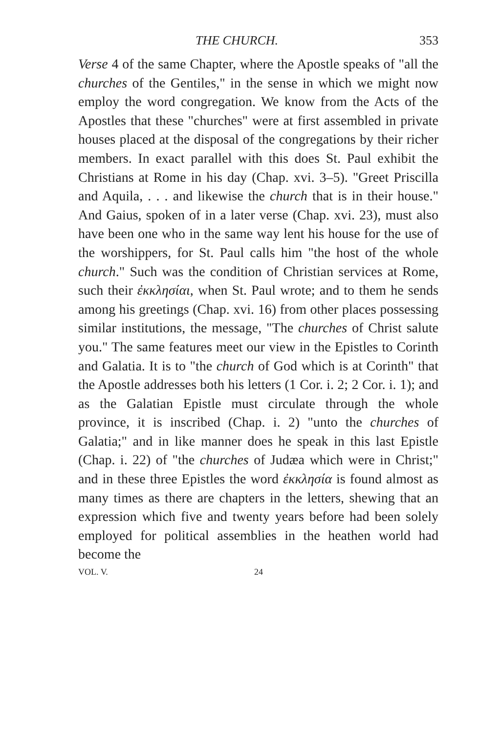THE CHURCH. 353
Verse 4 of the same Chapter, where the Apostle speaks of "all the churches of the Gentiles," in the sense in which we might now employ the word congregation. We know from the Acts of the Apostles that these "churches" were at first assembled in private houses placed at the disposal of the congregations by their richer members. In exact parallel with this does St. Paul exhibit the Christians at Rome in his day (Chap. xvi. 3–5). "Greet Priscilla and Aquila, . . . and likewise the church that is in their house." And Gaius, spoken of in a later verse (Chap. xvi. 23), must also have been one who in the same way lent his house for the use of the worshippers, for St. Paul calls him "the host of the whole church." Such was the condition of Christian services at Rome, such their ἐκκλησίαι, when St. Paul wrote; and to them he sends among his greetings (Chap. xvi. 16) from other places possessing similar institutions, the message, "The churches of Christ salute you." The same features meet our view in the Epistles to Corinth and Galatia. It is to "the church of God which is at Corinth" that the Apostle addresses both his letters (1 Cor. i. 2; 2 Cor. i. 1); and as the Galatian Epistle must circulate through the whole province, it is inscribed (Chap. i. 2) "unto the churches of Galatia;" and in like manner does he speak in this last Epistle (Chap. i. 22) of "the churches of Judæa which were in Christ;" and in these three Epistles the word ἐκκλησία is found almost as many times as there are chapters in the letters, shewing that an expression which five and twenty years before had been solely employed for political assemblies in the heathen world had become the
VOL. V. 24